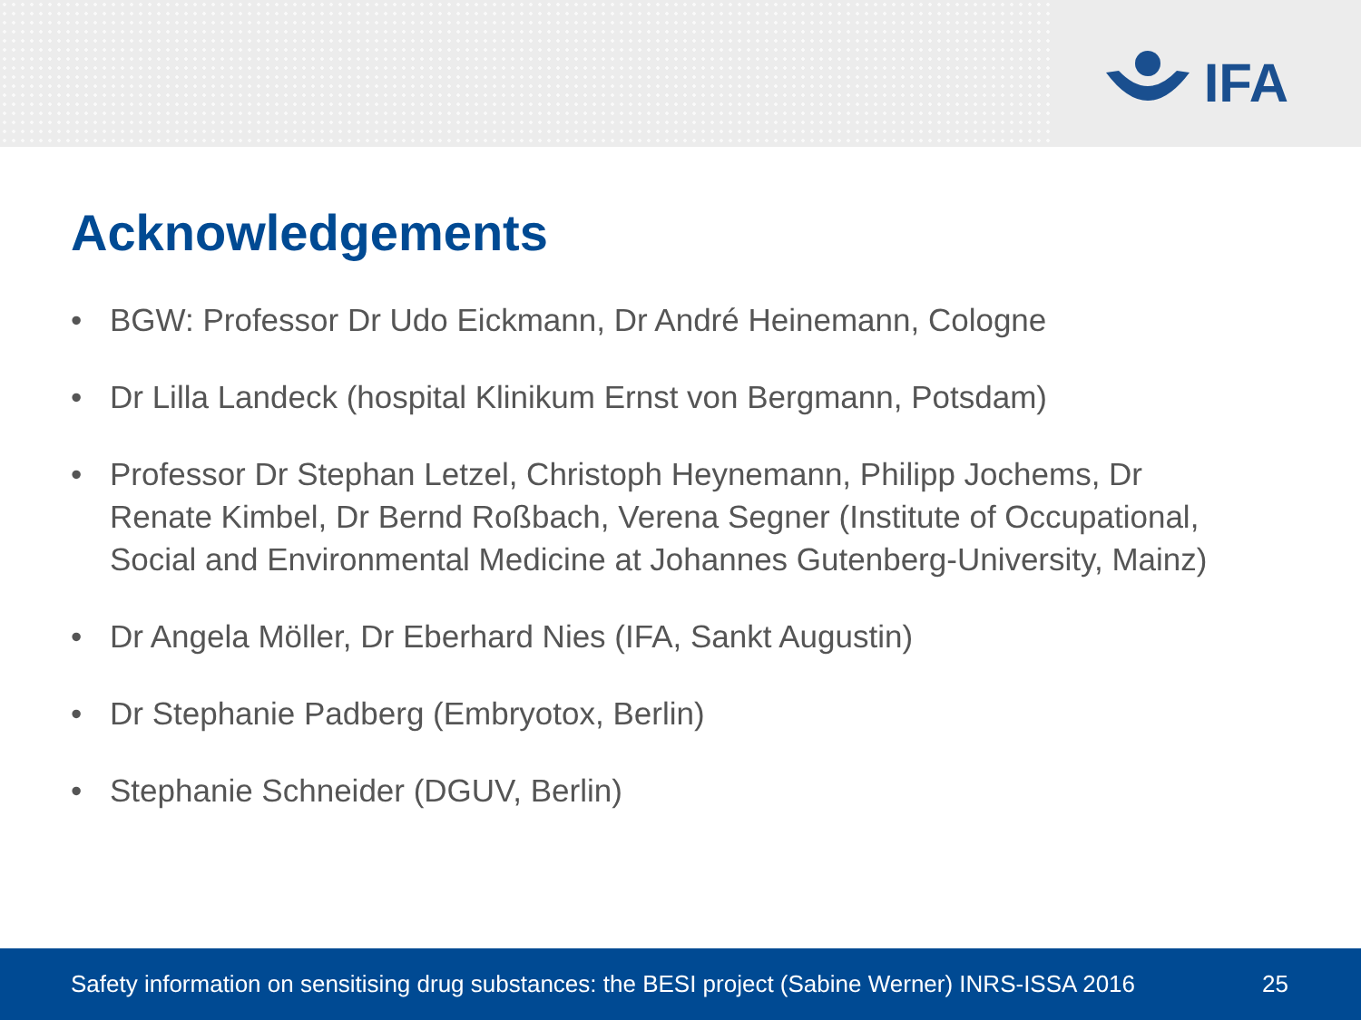IFA
Acknowledgements
• BGW: Professor Dr Udo Eickmann, Dr André Heinemann, Cologne
• Dr Lilla Landeck (hospital Klinikum Ernst von Bergmann, Potsdam)
• Professor Dr Stephan Letzel, Christoph Heynemann, Philipp Jochems, Dr Renate Kimbel, Dr Bernd Roßbach, Verena Segner (Institute of Occupational, Social and Environmental Medicine at Johannes Gutenberg-University, Mainz)
• Dr Angela Möller, Dr Eberhard Nies (IFA, Sankt Augustin)
• Dr Stephanie Padberg (Embryotox, Berlin)
• Stephanie Schneider (DGUV, Berlin)
Safety information on sensitising drug substances: the BESI project (Sabine Werner) INRS-ISSA 2016 25